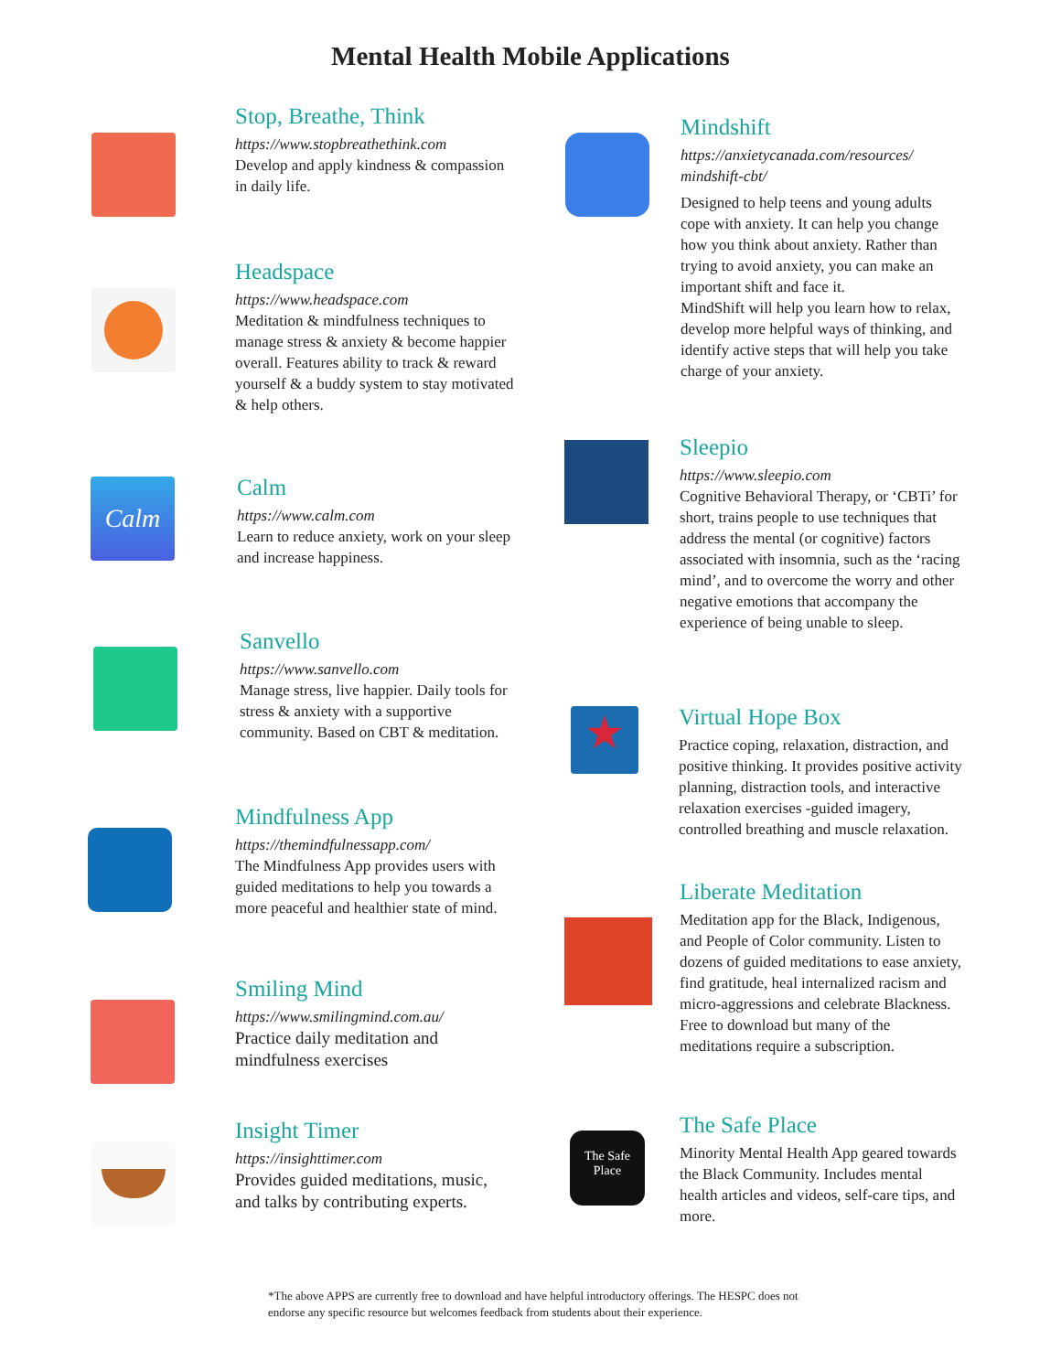Mental Health Mobile Applications
Stop, Breathe, Think
https://www.stopbreathethink.com
Develop and apply kindness & compassion in daily life.
Headspace
https://www.headspace.com
Meditation & mindfulness techniques to manage stress & anxiety & become happier overall. Features ability to track & reward yourself & a buddy system to stay motivated & help others.
Calm
Calm
https://www.calm.com
Learn to reduce anxiety, work on your sleep and increase happiness.
Sanvello
https://www.sanvello.com
Manage stress, live happier. Daily tools for stress & anxiety with a supportive community. Based on CBT & meditation.
Mindfulness App
https://themindfulnessapp.com/
The Mindfulness App provides users with guided meditations to help you towards a more peaceful and healthier state of mind.
Smiling Mind
https://www.smilingmind.com.au/
Practice daily meditation and mindfulness exercises
Insight Timer
https://insighttimer.com
Provides guided meditations, music, and talks by contributing experts.
Mindshift
https://anxietycanada.com/resources/ mindshift-cbt/
Designed to help teens and young adults cope with anxiety. It can help you change how you think about anxiety. Rather than trying to avoid anxiety, you can make an important shift and face it.
MindShift will help you learn how to relax, develop more helpful ways of thinking, and identify active steps that will help you take charge of your anxiety.
Sleepio
https://www.sleepio.com
Cognitive Behavioral Therapy, or ‘CBTi’ for short, trains people to use techniques that address the mental (or cognitive) factors associated with insomnia, such as the ‘racing mind’, and to overcome the worry and other negative emotions that accompany the experience of being unable to sleep.
★
Virtual Hope Box
Practice coping, relaxation, distraction, and positive thinking. It provides positive activity planning, distraction tools, and interactive relaxation exercises -guided imagery, controlled breathing and muscle relaxation.
Liberate Meditation
Meditation app for the Black, Indigenous, and People of Color community. Listen to dozens of guided meditations to ease anxiety, find gratitude, heal internalized racism and micro-aggressions and celebrate Blackness. Free to download but many of the meditations require a subscription.
The Safe Place
The Safe Place
Minority Mental Health App geared towards the Black Community. Includes mental health articles and videos, self-care tips, and more.
*The above APPS are currently free to download and have helpful introductory offerings. The HESPC does not endorse any specific resource but welcomes feedback from students about their experience.